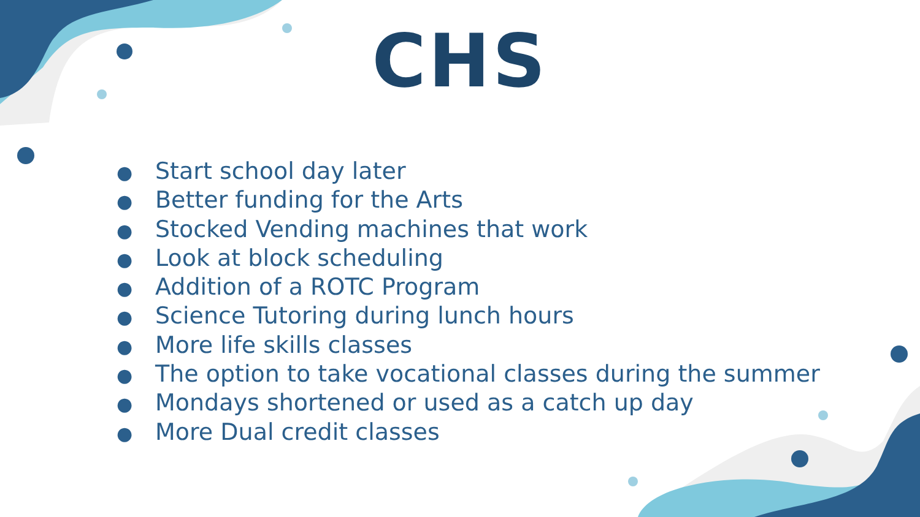CHS
● Start school day later
● Better funding for the Arts
● Stocked Vending machines that work
● Look at block scheduling
● Addition of a ROTC Program
● Science Tutoring during lunch hours
● More life skills classes
● The option to take vocational classes during the summer
● Mondays shortened or used as a catch up day
● More Dual credit classes